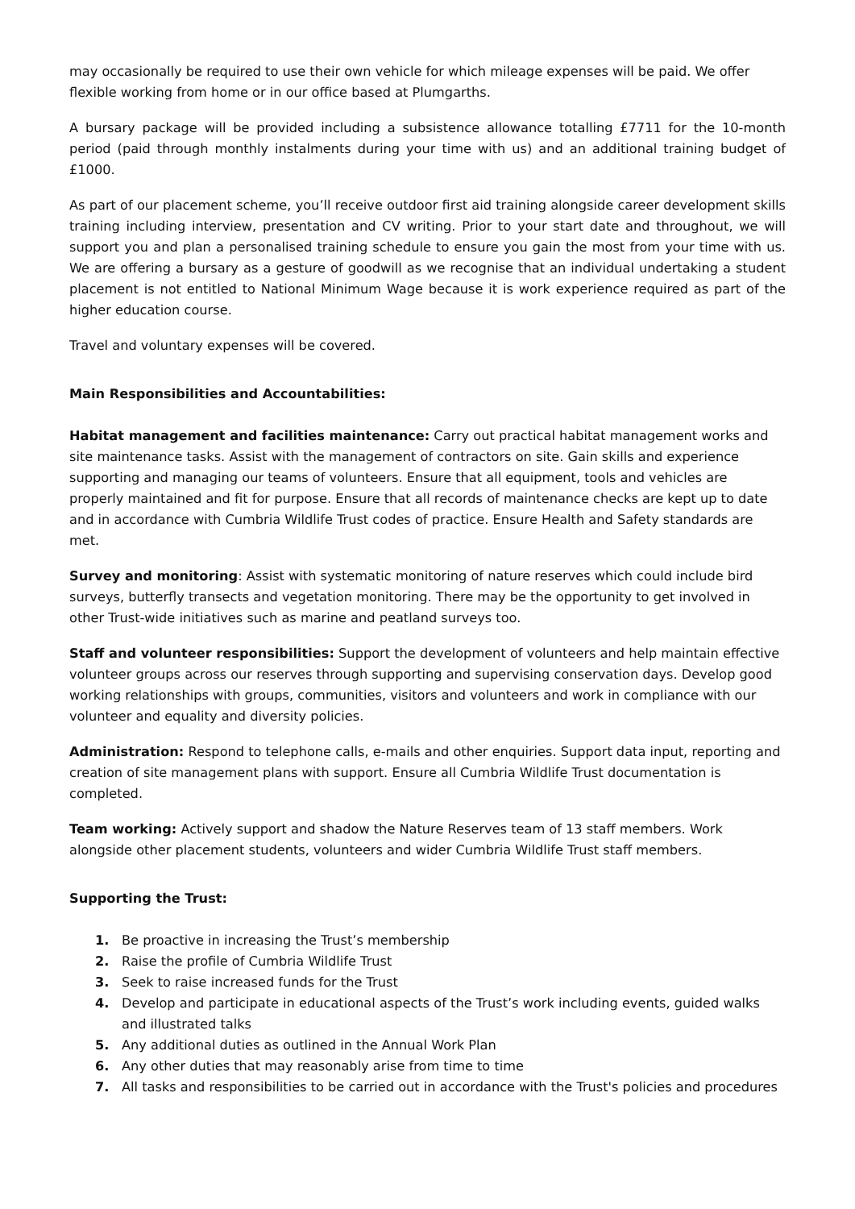may occasionally be required to use their own vehicle for which mileage expenses will be paid. We offer flexible working from home or in our office based at Plumgarths.
A bursary package will be provided including a subsistence allowance totalling £7711 for the 10-month period (paid through monthly instalments during your time with us) and an additional training budget of £1000.
As part of our placement scheme, you’ll receive outdoor first aid training alongside career development skills training including interview, presentation and CV writing. Prior to your start date and throughout, we will support you and plan a personalised training schedule to ensure you gain the most from your time with us. We are offering a bursary as a gesture of goodwill as we recognise that an individual undertaking a student placement is not entitled to National Minimum Wage because it is work experience required as part of the higher education course.
Travel and voluntary expenses will be covered.
Main Responsibilities and Accountabilities:
Habitat management and facilities maintenance: Carry out practical habitat management works and site maintenance tasks. Assist with the management of contractors on site. Gain skills and experience supporting and managing our teams of volunteers. Ensure that all equipment, tools and vehicles are properly maintained and fit for purpose. Ensure that all records of maintenance checks are kept up to date and in accordance with Cumbria Wildlife Trust codes of practice. Ensure Health and Safety standards are met.
Survey and monitoring: Assist with systematic monitoring of nature reserves which could include bird surveys, butterfly transects and vegetation monitoring. There may be the opportunity to get involved in other Trust-wide initiatives such as marine and peatland surveys too.
Staff and volunteer responsibilities: Support the development of volunteers and help maintain effective volunteer groups across our reserves through supporting and supervising conservation days. Develop good working relationships with groups, communities, visitors and volunteers and work in compliance with our volunteer and equality and diversity policies.
Administration: Respond to telephone calls, e-mails and other enquiries. Support data input, reporting and creation of site management plans with support. Ensure all Cumbria Wildlife Trust documentation is completed.
Team working: Actively support and shadow the Nature Reserves team of 13 staff members. Work alongside other placement students, volunteers and wider Cumbria Wildlife Trust staff members.
Supporting the Trust:
1. Be proactive in increasing the Trust’s membership
2. Raise the profile of Cumbria Wildlife Trust
3. Seek to raise increased funds for the Trust
4. Develop and participate in educational aspects of the Trust’s work including events, guided walks and illustrated talks
5. Any additional duties as outlined in the Annual Work Plan
6. Any other duties that may reasonably arise from time to time
7. All tasks and responsibilities to be carried out in accordance with the Trust's policies and procedures